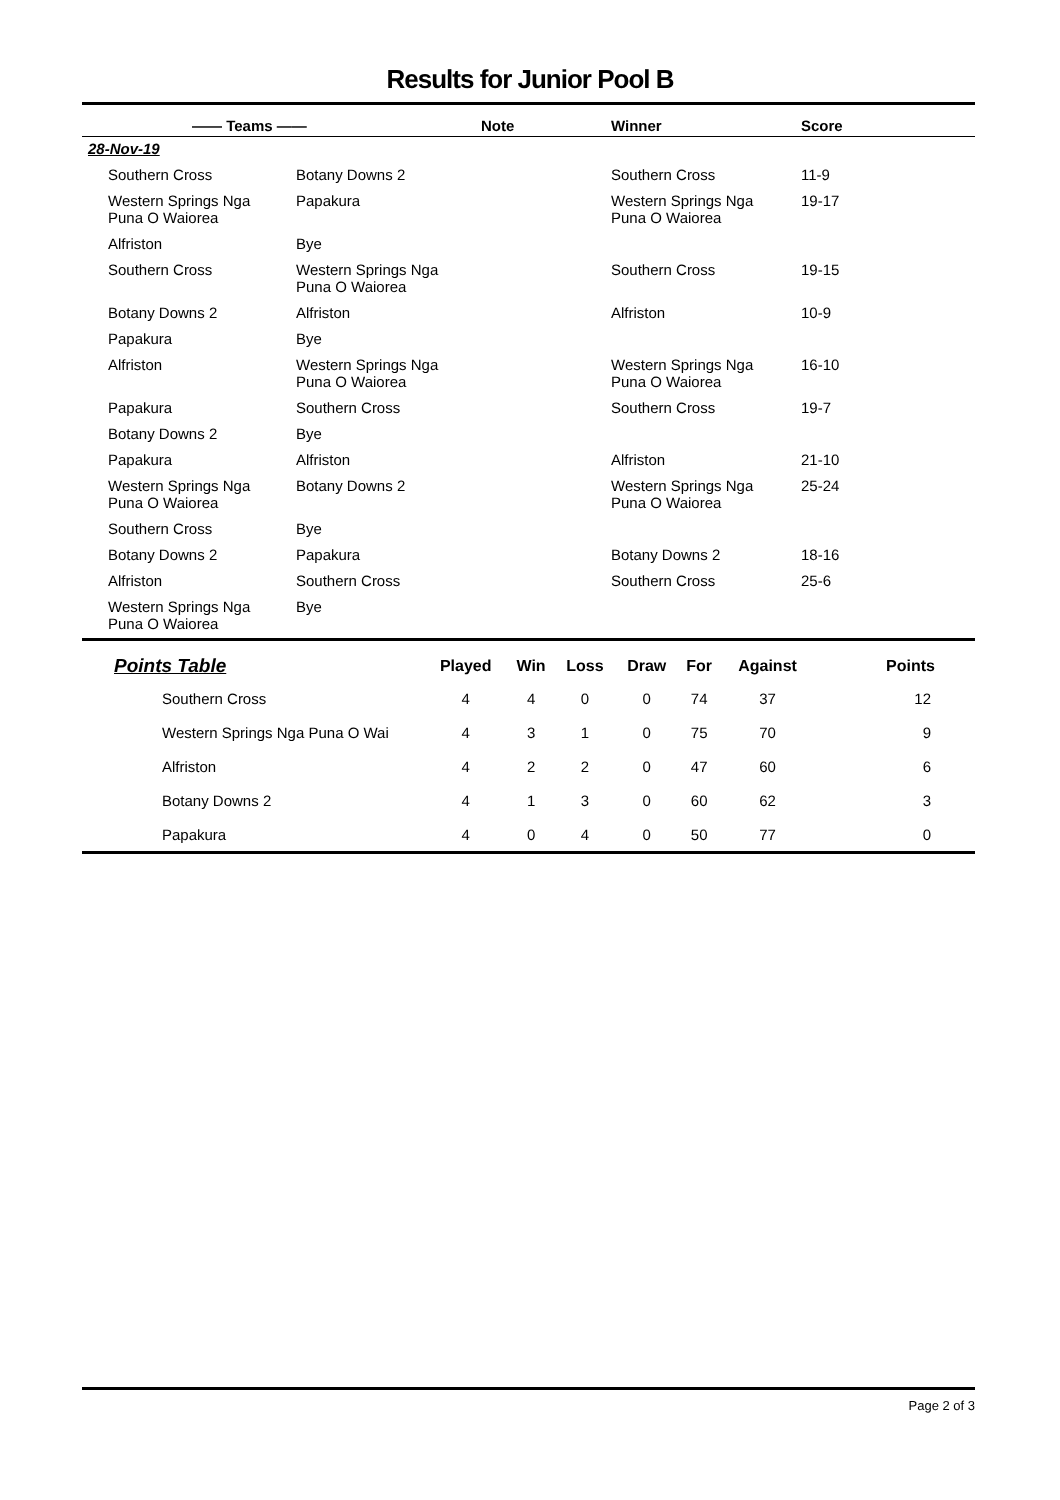Results for Junior Pool B
| —— Teams —— | | Note | Winner | Score |
| --- | --- | --- | --- | --- |
| 28-Nov-19 | | | | |
| Southern Cross | Botany Downs 2 | | Southern Cross | 11-9 |
| Western Springs Nga Puna O Waiorea | Papakura | | Western Springs Nga Puna O Waiorea | 19-17 |
| Alfriston | Bye | | | |
| Southern Cross | Western Springs Nga Puna O Waiorea | | Southern Cross | 19-15 |
| Botany Downs 2 | Alfriston | | Alfriston | 10-9 |
| Papakura | Bye | | | |
| Alfriston | Western Springs Nga Puna O Waiorea | | Western Springs Nga Puna O Waiorea | 16-10 |
| Papakura | Southern Cross | | Southern Cross | 19-7 |
| Botany Downs 2 | Bye | | | |
| Papakura | Alfriston | | Alfriston | 21-10 |
| Western Springs Nga Puna O Waiorea | Botany Downs 2 | | Western Springs Nga Puna O Waiorea | 25-24 |
| Southern Cross | Bye | | | |
| Botany Downs 2 | Papakura | | Botany Downs 2 | 18-16 |
| Alfriston | Southern Cross | | Southern Cross | 25-6 |
| Western Springs Nga Puna O Waiorea | Bye | | | |
| Points Table | Played | Win | Loss | Draw | For | Against | Points |
| --- | --- | --- | --- | --- | --- | --- | --- |
| Southern Cross | 4 | 4 | 0 | 0 | 74 | 37 | 12 |
| Western Springs Nga Puna O Wai | 4 | 3 | 1 | 0 | 75 | 70 | 9 |
| Alfriston | 4 | 2 | 2 | 0 | 47 | 60 | 6 |
| Botany Downs 2 | 4 | 1 | 3 | 0 | 60 | 62 | 3 |
| Papakura | 4 | 0 | 4 | 0 | 50 | 77 | 0 |
Page 2 of 3